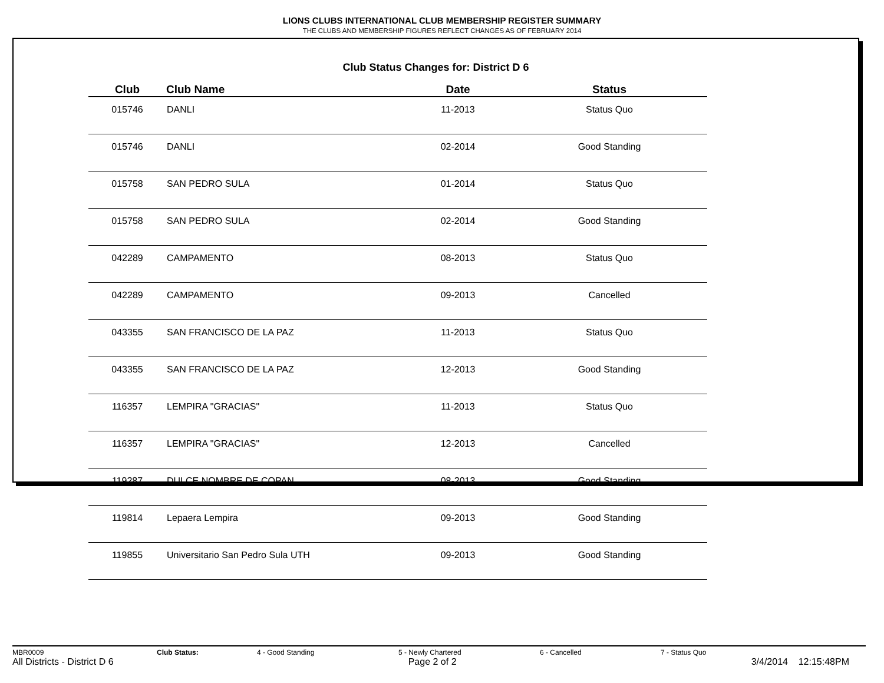LIONS CLUBS INTERNATIONAL CLUB MEMBERSHIP REGISTER SUMMARY
THE CLUBS AND MEMBERSHIP FIGURES REFLECT CHANGES AS OF FEBRUARY 2014
Club Status Changes for: District D 6
| Club | Club Name | Date | Status |
| --- | --- | --- | --- |
| 015746 | DANLI | 11-2013 | Status Quo |
| 015746 | DANLI | 02-2014 | Good Standing |
| 015758 | SAN PEDRO SULA | 01-2014 | Status Quo |
| 015758 | SAN PEDRO SULA | 02-2014 | Good Standing |
| 042289 | CAMPAMENTO | 08-2013 | Status Quo |
| 042289 | CAMPAMENTO | 09-2013 | Cancelled |
| 043355 | SAN FRANCISCO DE LA PAZ | 11-2013 | Status Quo |
| 043355 | SAN FRANCISCO DE LA PAZ | 12-2013 | Good Standing |
| 116357 | LEMPIRA "GRACIAS" | 11-2013 | Status Quo |
| 116357 | LEMPIRA "GRACIAS" | 12-2013 | Cancelled |
| 119287 | DULCE NOMBRE DE COPAN | 08-2013 | Good Standing |
| 119814 | Lepaera Lempira | 09-2013 | Good Standing |
| 119855 | Universitario San Pedro Sula UTH | 09-2013 | Good Standing |
MBR0009 Club Status: 4 - Good Standing 5 - Newly Chartered 6 - Cancelled 7 - Status Quo
All Districts - District D 6 Page 2 of 2 3/4/2014 12:15:48PM